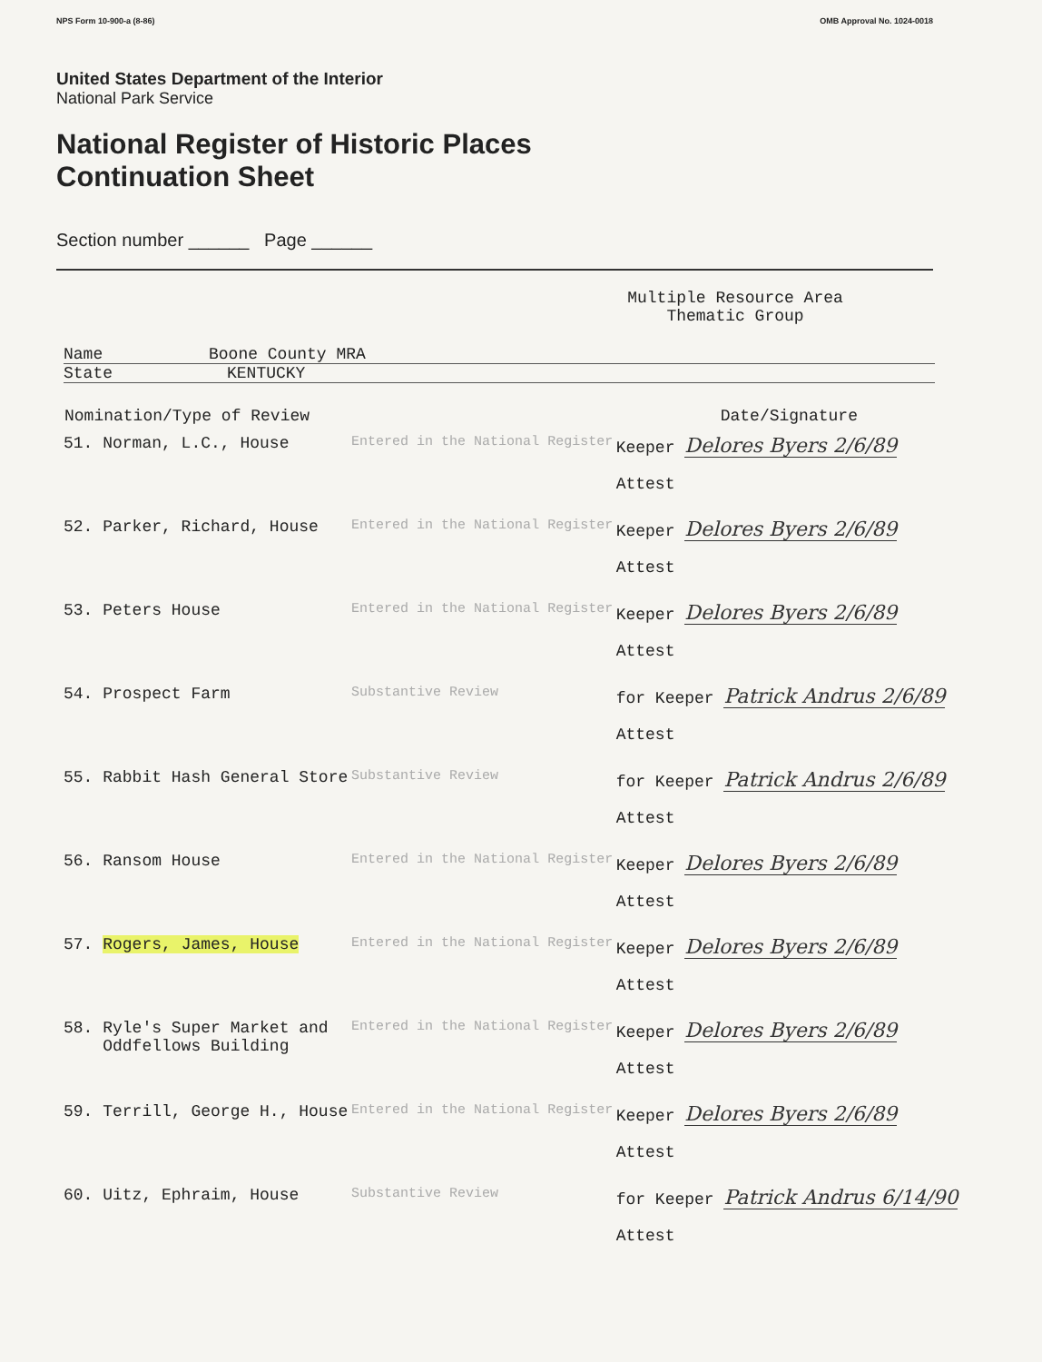NPS Form 10-900-a (8-86) OMB Approval No. 1024-0018
United States Department of the Interior
National Park Service
National Register of Historic Places
Continuation Sheet
Section number ______ Page ______
Multiple Resource Area
Thematic Group
Name Boone County MRA
State KENTUCKY
| Nomination/Type of Review | | Date/Signature |
| --- | --- | --- |
| 51. Norman, L.C., House | Entered in the National Register | Keeper Delores Byers 2/6/89 Attest |
| 52. Parker, Richard, House | Entered in the National Register | Keeper Delores Byers 2/6/89 Attest |
| 53. Peters House | Entered in the National Register | Keeper Delores Byers 2/6/89 Attest |
| 54. Prospect Farm | Substantive Review | for Keeper Patrick Andrus 2/6/89 Attest |
| 55. Rabbit Hash General Store | Substantive Review | for Keeper Patrick Andrus 2/6/89 Attest |
| 56. Ransom House | Entered in the National Register | Keeper Delores Byers 2/6/89 Attest |
| 57. Rogers, James, House | Entered in the National Register | Keeper Delores Byers 2/6/89 Attest |
| 58. Ryle's Super Market and Oddfellows Building | Entered in the National Register | Keeper Delores Byers 2/6/89 Attest |
| 59. Terrill, George H., House | Entered in the National Register | Keeper Delores Byers 2/6/89 Attest |
| 60. Uitz, Ephraim, House | Substantive Review | for Keeper Patrick Andrus 6/14/90 Attest |